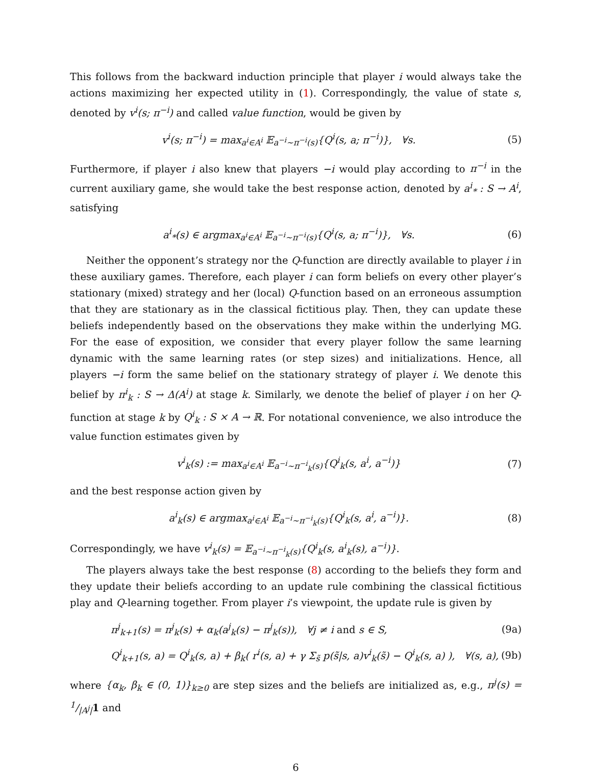This follows from the backward induction principle that player i would always take the actions maximizing her expected utility in (1). Correspondingly, the value of state s, denoted by v<sup>i</sup>(s; π<sup>−i</sup>) and called value function, would be given by
v<sup>i</sup>(s; π<sup>−i</sup>) = max<sub>a<sup>i</sup>∈A<sup>i</sup></sub> 𝔼<sub>a<sup>−i</sup>∼π<sup>−i</sup>(s)</sub>{Q<sup>i</sup>(s, a; π<sup>−i</sup>)}, ∀s. (5)
Furthermore, if player i also knew that players −i would play according to π<sup>−i</sup> in the current auxiliary game, she would take the best response action, denoted by a<sup>i</sup><sub>*</sub> : S → A<sup>i</sup>, satisfying
a<sup>i</sup><sub>*</sub>(s) ∈ argmax<sub>a<sup>i</sup>∈A<sup>i</sup></sub> 𝔼<sub>a<sup>−i</sup>∼π<sup>−i</sup>(s)</sub>{Q<sup>i</sup>(s, a; π<sup>−i</sup>)}, ∀s. (6)
Neither the opponent’s strategy nor the Q-function are directly available to player i in these auxiliary games. Therefore, each player i can form beliefs on every other player’s stationary (mixed) strategy and her (local) Q-function based on an erroneous assumption that they are stationary as in the classical fictitious play. Then, they can update these beliefs independently based on the observations they make within the underlying MG. For the ease of exposition, we consider that every player follow the same learning dynamic with the same learning rates (or step sizes) and initializations. Hence, all players −i form the same belief on the stationary strategy of player i. We denote this belief by π<sup>i</sup><sub>k</sub> : S → Δ(A<sup>i</sup>) at stage k. Similarly, we denote the belief of player i on her Q-function at stage k by Q<sup>i</sup><sub>k</sub> : S × A → ℝ. For notational convenience, we also introduce the value function estimates given by
v<sup>i</sup><sub>k</sub>(s) := max<sub>a<sup>i</sup>∈A<sup>i</sup></sub> 𝔼<sub>a<sup>−i</sup>∼π<sup>−i</sup><sub>k</sub>(s)</sub>{Q<sup>i</sup><sub>k</sub>(s, a<sup>i</sup>, a<sup>−i</sup>)} (7)
and the best response action given by
a<sup>i</sup><sub>k</sub>(s) ∈ argmax<sub>a<sup>i</sup>∈A<sup>i</sup></sub> 𝔼<sub>a<sup>−i</sup>∼π<sup>−i</sup><sub>k</sub>(s)</sub>{Q<sup>i</sup><sub>k</sub>(s, a<sup>i</sup>, a<sup>−i</sup>)}. (8)
Correspondingly, we have v<sup>i</sup><sub>k</sub>(s) = 𝔼<sub>a<sup>−i</sup>∼π<sup>−i</sup><sub>k</sub>(s)</sub>{Q<sup>i</sup><sub>k</sub>(s, a<sup>i</sup><sub>k</sub>(s), a<sup>−i</sup>)}.
The players always take the best response (8) according to the beliefs they form and they update their beliefs according to an update rule combining the classical fictitious play and Q-learning together. From player i’s viewpoint, the update rule is given by
π<sup>j</sup><sub>k+1</sub>(s) = π<sup>j</sup><sub>k</sub>(s) + α<sub>k</sub>(a<sup>j</sup><sub>k</sub>(s) − π<sup>j</sup><sub>k</sub>(s)), ∀j ≠ i and s ∈ S, (9a)
Q<sup>i</sup><sub>k+1</sub>(s, a) = Q<sup>i</sup><sub>k</sub>(s, a) + β<sub>k</sub>( r<sup>i</sup>(s, a) + γ Σ<sub>s̃</sub> p(s̃|s, a)v<sup>i</sup><sub>k</sub>(s̃) − Q<sup>i</sup><sub>k</sub>(s, a) ), ∀(s, a), (9b)
where {α<sub>k</sub>, β<sub>k</sub> ∈ (0, 1)}<sub>k≥0</sub> are step sizes and the beliefs are initialized as, e.g., π<sup>j</sup>(s) = 1/|A<sup>j</sup>|1 and
6